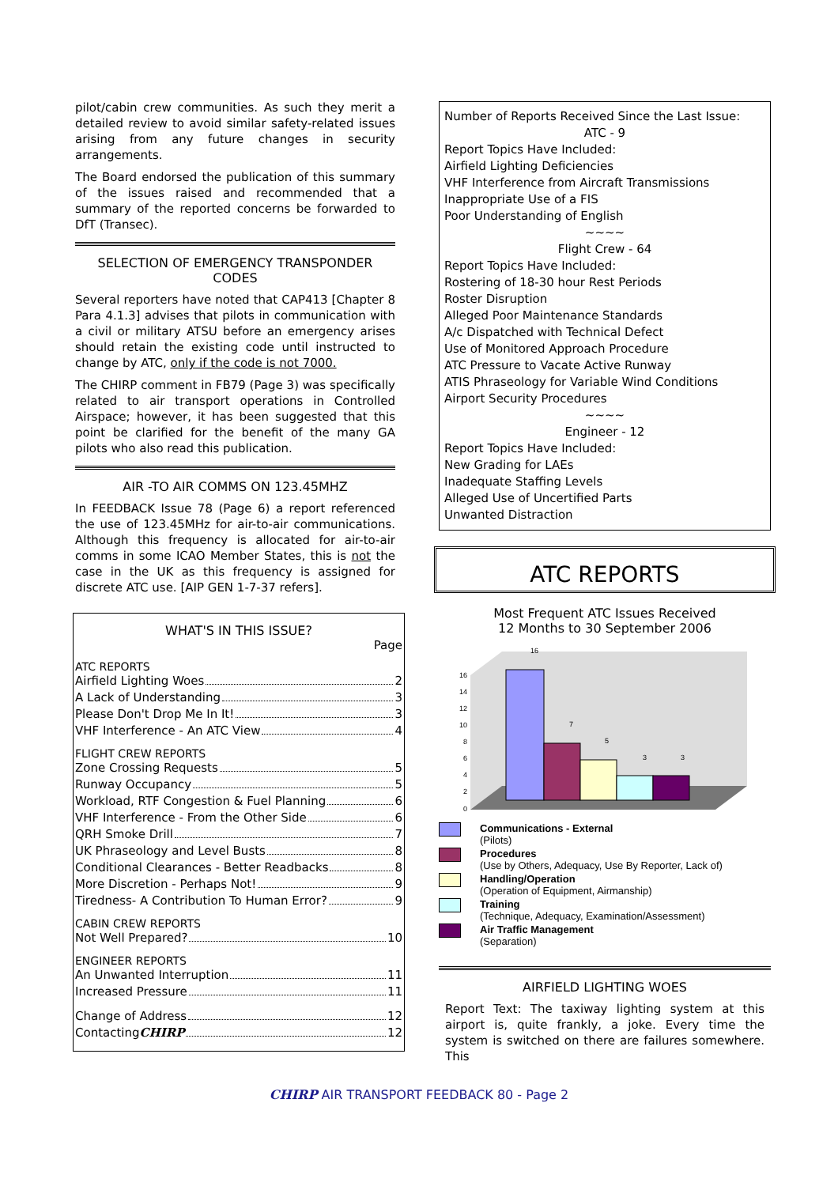pilot/cabin crew communities. As such they merit a detailed review to avoid similar safety-related issues arising from any future changes in security arrangements.
The Board endorsed the publication of this summary of the issues raised and recommended that a summary of the reported concerns be forwarded to DfT (Transec).
SELECTION OF EMERGENCY TRANSPONDER CODES
Several reporters have noted that CAP413 [Chapter 8 Para 4.1.3] advises that pilots in communication with a civil or military ATSU before an emergency arises should retain the existing code until instructed to change by ATC, only if the code is not 7000.
The CHIRP comment in FB79 (Page 3) was specifically related to air transport operations in Controlled Airspace; however, it has been suggested that this point be clarified for the benefit of the many GA pilots who also read this publication.
AIR -TO AIR COMMS ON 123.45MHZ
In FEEDBACK Issue 78 (Page 6) a report referenced the use of 123.45MHz for air-to-air communications. Although this frequency is allocated for air-to-air comms in some ICAO Member States, this is not the case in the UK as this frequency is assigned for discrete ATC use. [AIP GEN 1-7-37 refers].
WHAT'S IN THIS ISSUE?
Page
ATC REPORTS
Airfield Lighting Woes 2
A Lack of Understanding 3
Please Don't Drop Me In It! 3
VHF Interference - An ATC View 4
FLIGHT CREW REPORTS
Zone Crossing Requests 5
Runway Occupancy 5
Workload, RTF Congestion & Fuel Planning 6
VHF Interference - From the Other Side 6
QRH Smoke Drill 7
UK Phraseology and Level Busts 8
Conditional Clearances - Better Readbacks 8
More Discretion - Perhaps Not! 9
Tiredness- A Contribution To Human Error? 9
CABIN CREW REPORTS
Not Well Prepared? 10
ENGINEER REPORTS
An Unwanted Interruption 11
Increased Pressure 11
Change of Address 12
Contacting CHIRP 12
Number of Reports Received Since the Last Issue:
ATC - 9
Report Topics Have Included:
Airfield Lighting Deficiencies
VHF Interference from Aircraft Transmissions
Inappropriate Use of a FIS
Poor Understanding of English
~~~~
Flight Crew - 64
Report Topics Have Included:
Rostering of 18-30 hour Rest Periods
Roster Disruption
Alleged Poor Maintenance Standards
A/c Dispatched with Technical Defect
Use of Monitored Approach Procedure
ATC Pressure to Vacate Active Runway
ATIS Phraseology for Variable Wind Conditions
Airport Security Procedures
~~~~
Engineer - 12
Report Topics Have Included:
New Grading for LAEs
Inadequate Staffing Levels
Alleged Use of Uncertified Parts
Unwanted Distraction
ATC REPORTS
Most Frequent ATC Issues Received
12 Months to 30 September 2006
0
2
4
6
8
10
12
14
16
16
7
5
3
3
Communications - External
(Pilots)
Procedures
(Use by Others, Adequacy, Use By Reporter, Lack of)
Handling/Operation
(Operation of Equipment, Airmanship)
Training
(Technique, Adequacy, Examination/Assessment)
Air Traffic Management
(Separation)
AIRFIELD LIGHTING WOES
Report Text: The taxiway lighting system at this airport is, quite frankly, a joke. Every time the system is switched on there are failures somewhere. This
CHIRP AIR TRANSPORT FEEDBACK 80 - Page 2